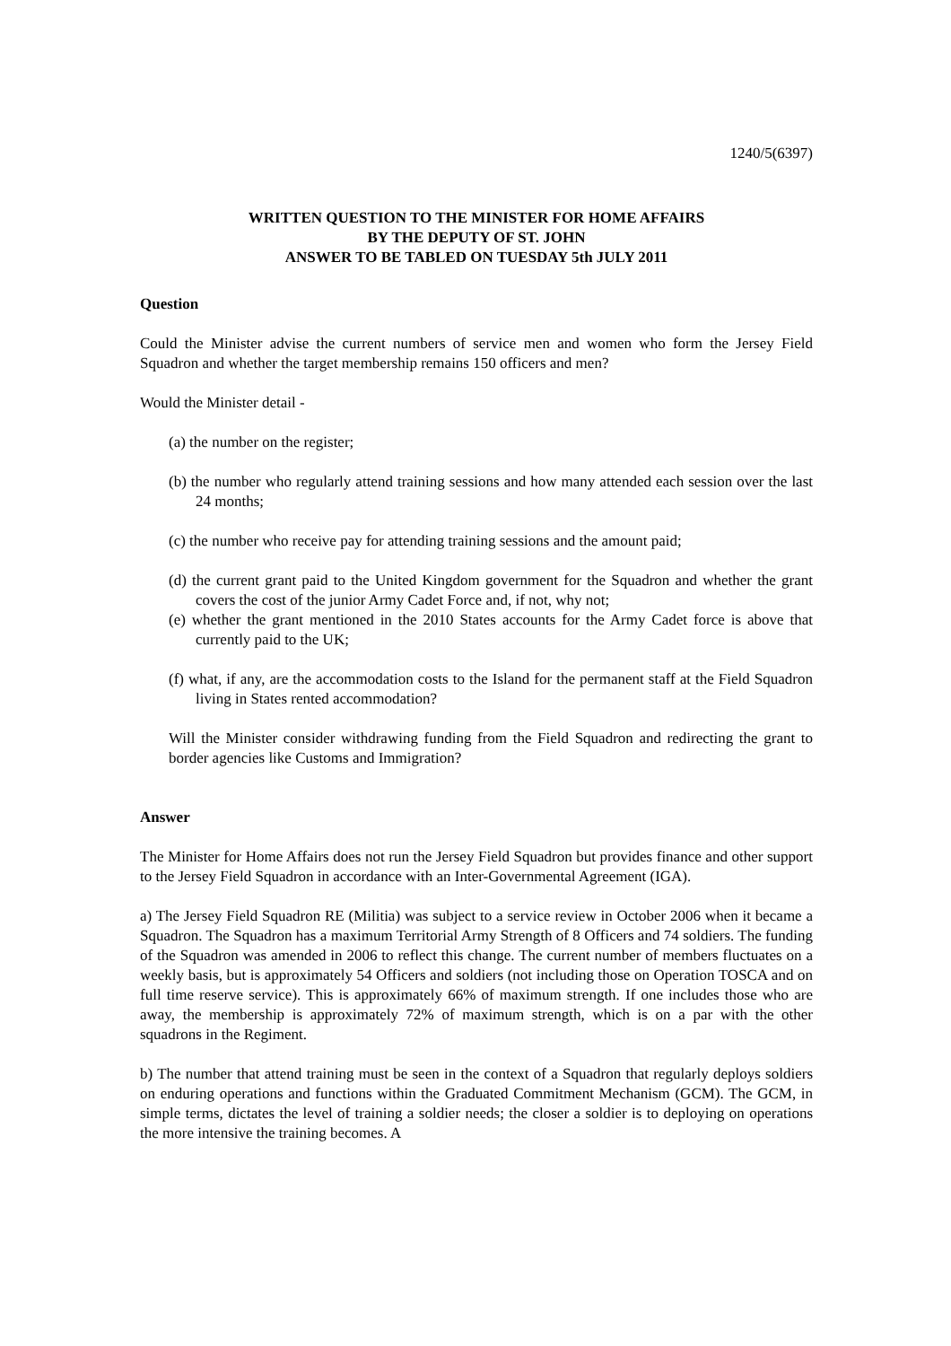1240/5(6397)
WRITTEN QUESTION TO THE MINISTER FOR HOME AFFAIRS
BY THE DEPUTY OF ST. JOHN
ANSWER TO BE TABLED ON TUESDAY 5th JULY 2011
Question
Could the Minister advise the current numbers of service men and women who form the Jersey Field Squadron and whether the target membership remains 150 officers and men?
Would the Minister detail -
(a) the number on the register;
(b) the number who regularly attend training sessions and how many attended each session over the last 24 months;
(c) the number who receive pay for attending training sessions and the amount paid;
(d) the current grant paid to the United Kingdom government for the Squadron and whether the grant covers the cost of the junior Army Cadet Force and, if not, why not;
(e) whether the grant mentioned in the 2010 States accounts for the Army Cadet force is above that currently paid to the UK;
(f) what, if any, are the accommodation costs to the Island for the permanent staff at the Field Squadron living in States rented accommodation?
Will the Minister consider withdrawing funding from the Field Squadron and redirecting the grant to border agencies like Customs and Immigration?
Answer
The Minister for Home Affairs does not run the Jersey Field Squadron but provides finance and other support to the Jersey Field Squadron in accordance with an Inter-Governmental Agreement (IGA).
a) The Jersey Field Squadron RE (Militia) was subject to a service review in October 2006 when it became a Squadron. The Squadron has a maximum Territorial Army Strength of 8 Officers and 74 soldiers. The funding of the Squadron was amended in 2006 to reflect this change. The current number of members fluctuates on a weekly basis, but is approximately 54 Officers and soldiers (not including those on Operation TOSCA and on full time reserve service). This is approximately 66% of maximum strength. If one includes those who are away, the membership is approximately 72% of maximum strength, which is on a par with the other squadrons in the Regiment.
b) The number that attend training must be seen in the context of a Squadron that regularly deploys soldiers on enduring operations and functions within the Graduated Commitment Mechanism (GCM). The GCM, in simple terms, dictates the level of training a soldier needs; the closer a soldier is to deploying on operations the more intensive the training becomes. A